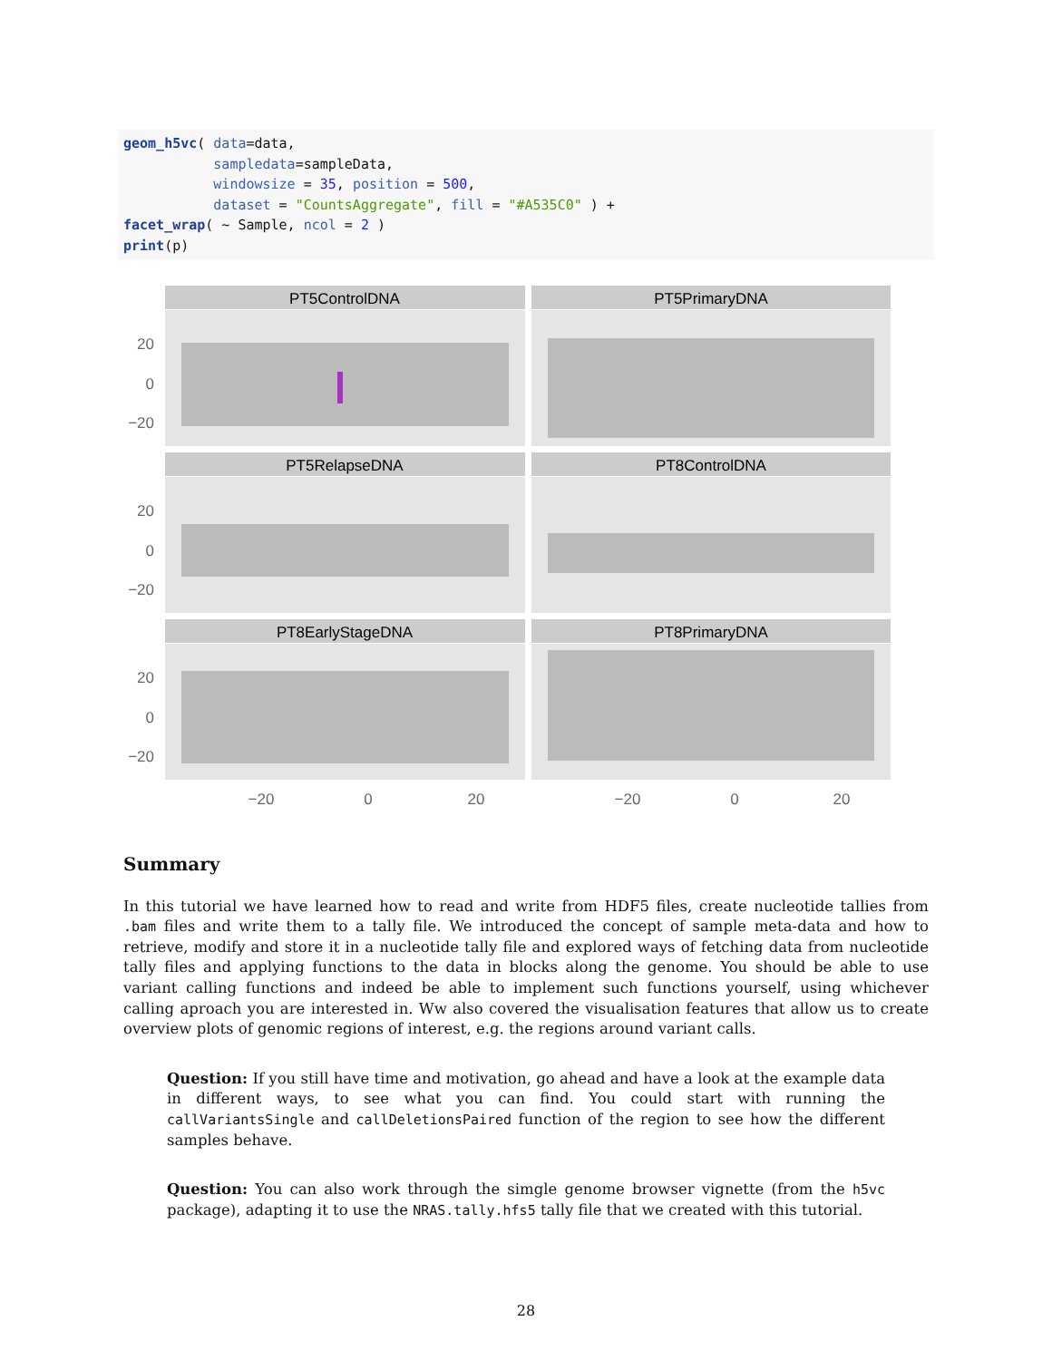geom_h5vc( data=data,
           sampledata=sampleData,
           windowsize = 35, position = 500,
           dataset = "CountsAggregate", fill = "#A535C0" ) +
facet_wrap( ~ Sample, ncol = 2 )
print(p)
PT5ControlDNA
PT5PrimaryDNA
PT5RelapseDNA
PT8ControlDNA
PT8EarlyStageDNA
PT8PrimaryDNA
20
0
−20
20
0
−20
20
0
−20
−20
0
20
−20
0
20
Summary
In this tutorial we have learned how to read and write from HDF5 files, create nucleotide tallies from .bam files and write them to a tally file. We introduced the concept of sample meta-data and how to retrieve, modify and store it in a nucleotide tally file and explored ways of fetching data from nucleotide tally files and applying functions to the data in blocks along the genome. You should be able to use variant calling functions and indeed be able to implement such functions yourself, using whichever calling aproach you are interested in. Ww also covered the visualisation features that allow us to create overview plots of genomic regions of interest, e.g. the regions around variant calls.
Question: If you still have time and motivation, go ahead and have a look at the example data in different ways, to see what you can find. You could start with running the callVariantsSingle and callDeletionsPaired function of the region to see how the different samples behave.
Question: You can also work through the simgle genome browser vignette (from the h5vc package), adapting it to use the NRAS.tally.hfs5 tally file that we created with this tutorial.
28